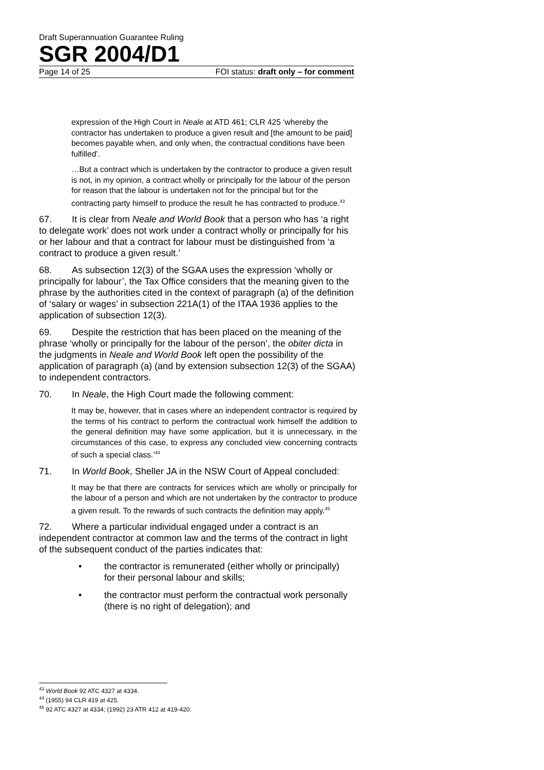Draft Superannuation Guarantee Ruling
SGR 2004/D1
Page 14 of 25 FOI status: draft only – for comment
expression of the High Court in Neale at ATD 461; CLR 425 ‘whereby the contractor has undertaken to produce a given result and [the amount to be paid] becomes payable when, and only when, the contractual conditions have been fulfilled’.
…But a contract which is undertaken by the contractor to produce a given result is not, in my opinion, a contract wholly or principally for the labour of the person for reason that the labour is undertaken not for the principal but for the contracting party himself to produce the result he has contracted to produce.<sup>43</sup>
67. It is clear from Neale and World Book that a person who has ‘a right to delegate work’ does not work under a contract wholly or principally for his or her labour and that a contract for labour must be distinguished from ‘a contract to produce a given result.’
68. As subsection 12(3) of the SGAA uses the expression ‘wholly or principally for labour’, the Tax Office considers that the meaning given to the phrase by the authorities cited in the context of paragraph (a) of the definition of ‘salary or wages’ in subsection 221A(1) of the ITAA 1936 applies to the application of subsection 12(3).
69. Despite the restriction that has been placed on the meaning of the phrase ‘wholly or principally for the labour of the person’, the obiter dicta in the judgments in Neale and World Book left open the possibility of the application of paragraph (a) (and by extension subsection 12(3) of the SGAA) to independent contractors.
70. In Neale, the High Court made the following comment:
It may be, however, that in cases where an independent contractor is required by the terms of his contract to perform the contractual work himself the addition to the general definition may have some application, but it is unnecessary, in the circumstances of this case, to express any concluded view concerning contracts of such a special class.’<sup>44</sup>
71. In World Book, Sheller JA in the NSW Court of Appeal concluded:
It may be that there are contracts for services which are wholly or principally for the labour of a person and which are not undertaken by the contractor to produce a given result. To the rewards of such contracts the definition may apply.<sup>45</sup>
72. Where a particular individual engaged under a contract is an independent contractor at common law and the terms of the contract in light of the subsequent conduct of the parties indicates that:
• the contractor is remunerated (either wholly or principally) for their personal labour and skills;
• the contractor must perform the contractual work personally (there is no right of delegation); and
<sup>43</sup> World Book 92 ATC 4327 at 4334.
<sup>44</sup> (1955) 94 CLR 419 at 425.
<sup>45</sup> 92 ATC 4327 at 4334; (1992) 23 ATR 412 at 419-420.